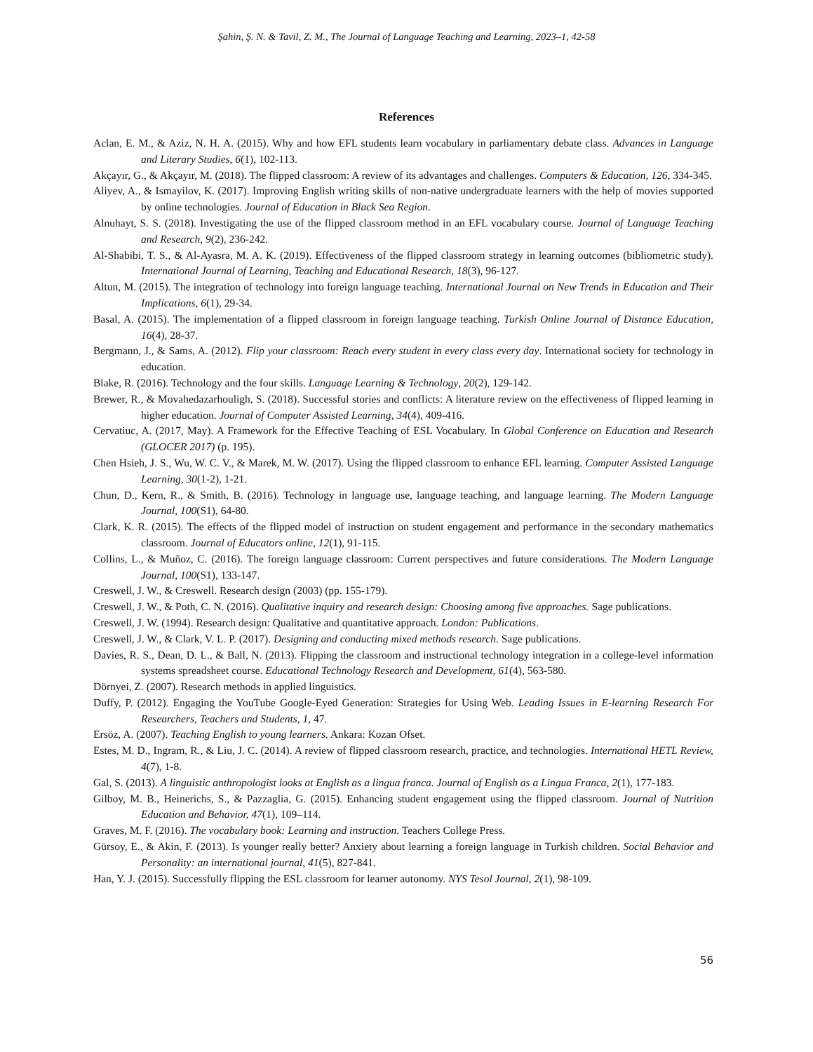Şahin, Ş. N. & Tavil, Z. M., The Journal of Language Teaching and Learning, 2023–1, 42-58
References
Aclan, E. M., & Aziz, N. H. A. (2015). Why and how EFL students learn vocabulary in parliamentary debate class. Advances in Language and Literary Studies, 6(1), 102-113.
Akçayır, G., & Akçayır, M. (2018). The flipped classroom: A review of its advantages and challenges. Computers & Education, 126, 334-345.
Aliyev, A., & Ismayilov, K. (2017). Improving English writing skills of non-native undergraduate learners with the help of movies supported by online technologies. Journal of Education in Black Sea Region.
Alnuhayt, S. S. (2018). Investigating the use of the flipped classroom method in an EFL vocabulary course. Journal of Language Teaching and Research, 9(2), 236-242.
Al-Shabibi, T. S., & Al-Ayasra, M. A. K. (2019). Effectiveness of the flipped classroom strategy in learning outcomes (bibliometric study). International Journal of Learning, Teaching and Educational Research, 18(3), 96-127.
Altun, M. (2015). The integration of technology into foreign language teaching. International Journal on New Trends in Education and Their Implications, 6(1), 29-34.
Basal, A. (2015). The implementation of a flipped classroom in foreign language teaching. Turkish Online Journal of Distance Education, 16(4), 28-37.
Bergmann, J., & Sams, A. (2012). Flip your classroom: Reach every student in every class every day. International society for technology in education.
Blake, R. (2016). Technology and the four skills. Language Learning & Technology, 20(2), 129-142.
Brewer, R., & Movahedazarhouligh, S. (2018). Successful stories and conflicts: A literature review on the effectiveness of flipped learning in higher education. Journal of Computer Assisted Learning, 34(4), 409-416.
Cervatiuc, A. (2017, May). A Framework for the Effective Teaching of ESL Vocabulary. In Global Conference on Education and Research (GLOCER 2017) (p. 195).
Chen Hsieh, J. S., Wu, W. C. V., & Marek, M. W. (2017). Using the flipped classroom to enhance EFL learning. Computer Assisted Language Learning, 30(1-2), 1-21.
Chun, D., Kern, R., & Smith, B. (2016). Technology in language use, language teaching, and language learning. The Modern Language Journal, 100(S1), 64-80.
Clark, K. R. (2015). The effects of the flipped model of instruction on student engagement and performance in the secondary mathematics classroom. Journal of Educators online, 12(1), 91-115.
Collins, L., & Muñoz, C. (2016). The foreign language classroom: Current perspectives and future considerations. The Modern Language Journal, 100(S1), 133-147.
Creswell, J. W., & Creswell. Research design (2003) (pp. 155-179).
Creswell, J. W., & Poth, C. N. (2016). Qualitative inquiry and research design: Choosing among five approaches. Sage publications.
Creswell, J. W. (1994). Research design: Qualitative and quantitative approach. London: Publications.
Creswell, J. W., & Clark, V. L. P. (2017). Designing and conducting mixed methods research. Sage publications.
Davies, R. S., Dean, D. L., & Ball, N. (2013). Flipping the classroom and instructional technology integration in a college-level information systems spreadsheet course. Educational Technology Research and Development, 61(4), 563-580.
Dörnyei, Z. (2007). Research methods in applied linguistics.
Duffy, P. (2012). Engaging the YouTube Google-Eyed Generation: Strategies for Using Web. Leading Issues in E-learning Research For Researchers, Teachers and Students, 1, 47.
Ersöz, A. (2007). Teaching English to young learners. Ankara: Kozan Ofset.
Estes, M. D., Ingram, R., & Liu, J. C. (2014). A review of flipped classroom research, practice, and technologies. International HETL Review, 4(7), 1-8.
Gal, S. (2013). A linguistic anthropologist looks at English as a lingua franca. Journal of English as a Lingua Franca, 2(1), 177-183.
Gilboy, M. B., Heinerichs, S., & Pazzaglia, G. (2015). Enhancing student engagement using the flipped classroom. Journal of Nutrition Education and Behavior, 47(1), 109–114.
Graves, M. F. (2016). The vocabulary book: Learning and instruction. Teachers College Press.
Gürsoy, E., & Akin, F. (2013). Is younger really better? Anxiety about learning a foreign language in Turkish children. Social Behavior and Personality: an international journal, 41(5), 827-841.
Han, Y. J. (2015). Successfully flipping the ESL classroom for learner autonomy. NYS Tesol Journal, 2(1), 98-109.
56